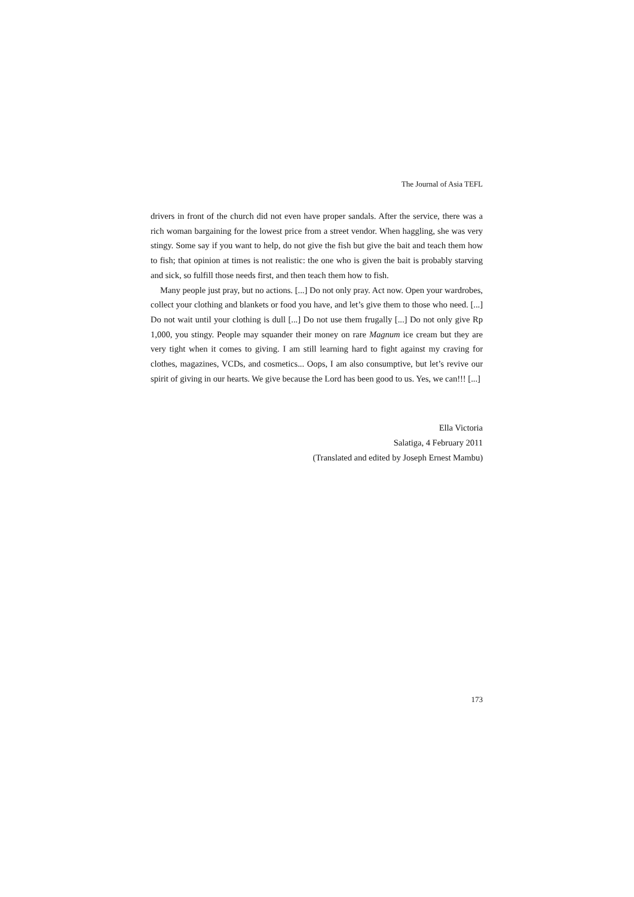The Journal of Asia TEFL
drivers in front of the church did not even have proper sandals. After the service, there was a rich woman bargaining for the lowest price from a street vendor. When haggling, she was very stingy. Some say if you want to help, do not give the fish but give the bait and teach them how to fish; that opinion at times is not realistic: the one who is given the bait is probably starving and sick, so fulfill those needs first, and then teach them how to fish.
Many people just pray, but no actions. [...] Do not only pray. Act now. Open your wardrobes, collect your clothing and blankets or food you have, and let’s give them to those who need. [...] Do not wait until your clothing is dull [...] Do not use them frugally [...] Do not only give Rp 1,000, you stingy. People may squander their money on rare Magnum ice cream but they are very tight when it comes to giving. I am still learning hard to fight against my craving for clothes, magazines, VCDs, and cosmetics... Oops, I am also consumptive, but let’s revive our spirit of giving in our hearts. We give because the Lord has been good to us. Yes, we can!!! [...]
Ella Victoria
Salatiga, 4 February 2011
(Translated and edited by Joseph Ernest Mambu)
173